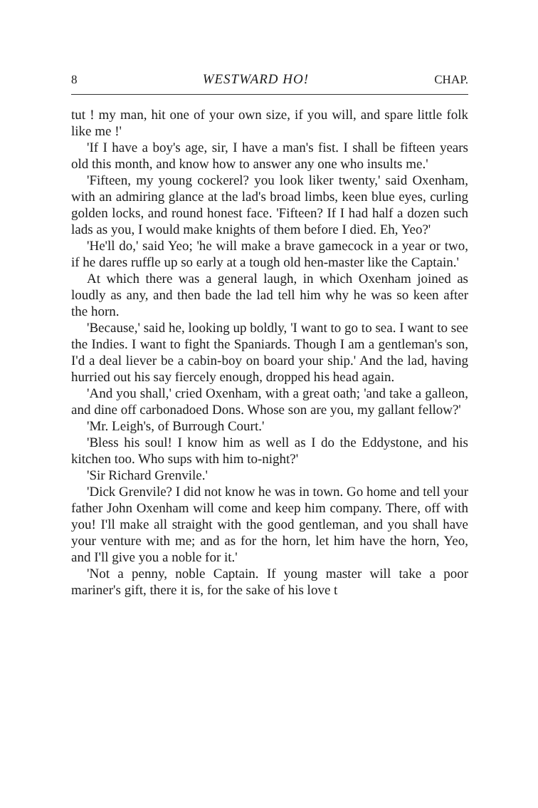8 WESTWARD HO! CHAP.
tut ! my man, hit one of your own size, if you will, and spare little folk like me !'
'If I have a boy's age, sir, I have a man's fist. I shall be fifteen years old this month, and know how to answer any one who insults me.'
'Fifteen, my young cockerel? you look liker twenty,' said Oxenham, with an admiring glance at the lad's broad limbs, keen blue eyes, curling golden locks, and round honest face. 'Fifteen? If I had half a dozen such lads as you, I would make knights of them before I died. Eh, Yeo?'
'He'll do,' said Yeo; 'he will make a brave gamecock in a year or two, if he dares ruffle up so early at a tough old hen-master like the Captain.'
At which there was a general laugh, in which Oxenham joined as loudly as any, and then bade the lad tell him why he was so keen after the horn.
'Because,' said he, looking up boldly, 'I want to go to sea. I want to see the Indies. I want to fight the Spaniards. Though I am a gentleman's son, I'd a deal liever be a cabin-boy on board your ship.' And the lad, having hurried out his say fiercely enough, dropped his head again.
'And you shall,' cried Oxenham, with a great oath; 'and take a galleon, and dine off carbonadoed Dons. Whose son are you, my gallant fellow?'
'Mr. Leigh's, of Burrough Court.'
'Bless his soul! I know him as well as I do the Eddystone, and his kitchen too. Who sups with him to-night?'
'Sir Richard Grenvile.'
'Dick Grenvile? I did not know he was in town. Go home and tell your father John Oxenham will come and keep him company. There, off with you! I'll make all straight with the good gentleman, and you shall have your venture with me; and as for the horn, let him have the horn, Yeo, and I'll give you a noble for it.'
'Not a penny, noble Captain. If young master will take a poor mariner's gift, there it is, for the sake of his love t